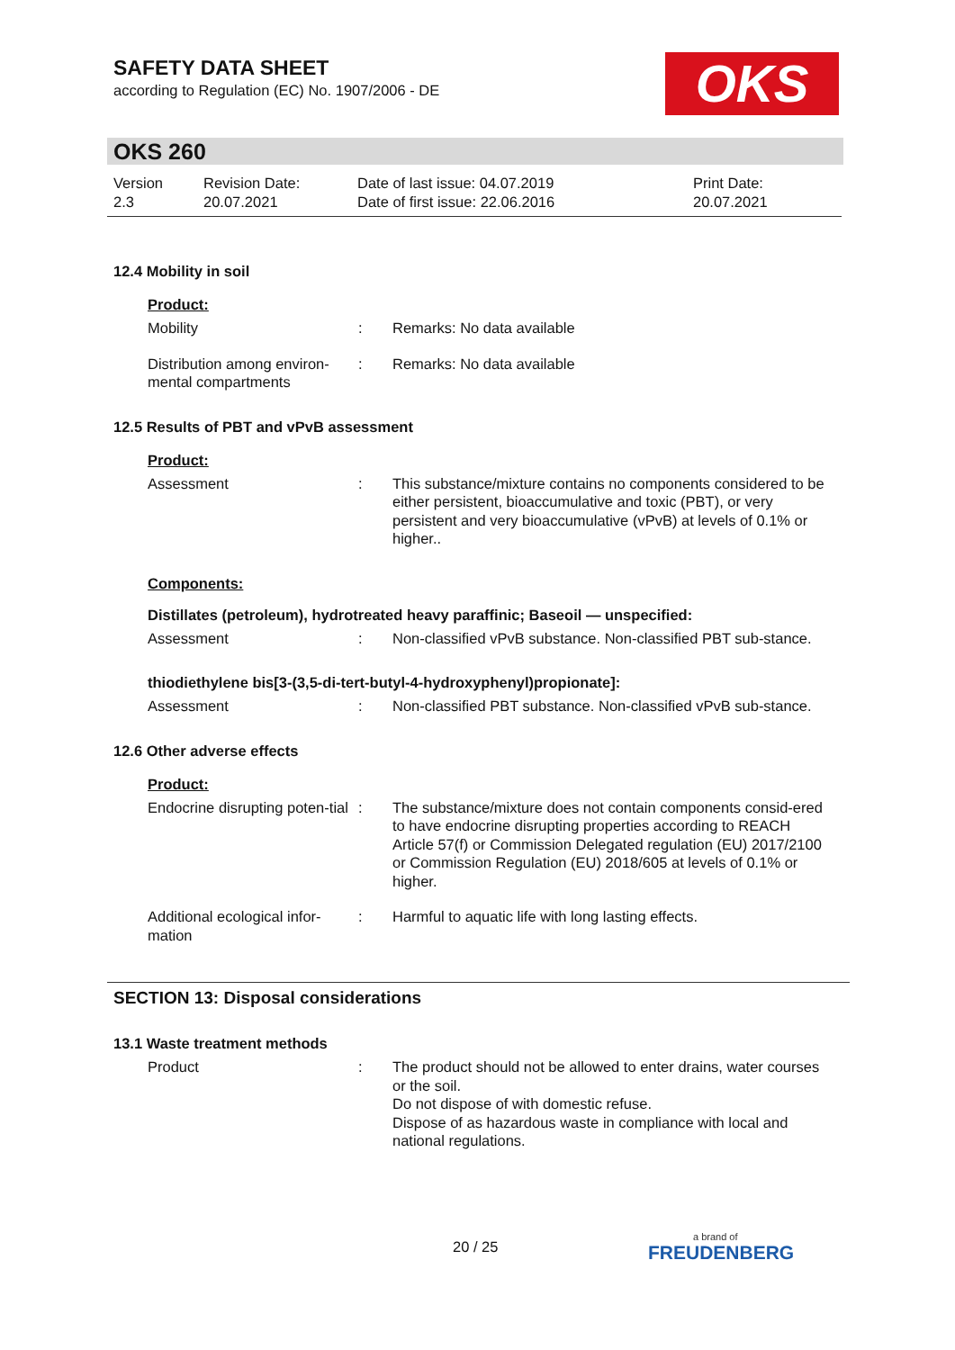SAFETY DATA SHEET
according to Regulation (EC) No. 1907/2006 - DE
OKS
OKS 260
Version
2.3
Revision Date:
20.07.2021
Date of last issue: 04.07.2019
Date of first issue: 22.06.2016
Print Date:
20.07.2021
12.4 Mobility in soil
Product:
Mobility : Remarks: No data available
Distribution among environ-mental compartments
: Remarks: No data available
12.5 Results of PBT and vPvB assessment
Product:
Assessment : This substance/mixture contains no components considered to be either persistent, bioaccumulative and toxic (PBT), or very persistent and very bioaccumulative (vPvB) at levels of 0.1% or higher..
Components:
Distillates (petroleum), hydrotreated heavy paraffinic; Baseoil — unspecified:
Assessment : Non-classified vPvB substance. Non-classified PBT sub-stance.
thiodiethylene bis[3-(3,5-di-tert-butyl-4-hydroxyphenyl)propionate]:
Assessment : Non-classified PBT substance. Non-classified vPvB sub-stance.
12.6 Other adverse effects
Product:
Endocrine disrupting poten-tial
: The substance/mixture does not contain components consid-ered to have endocrine disrupting properties according to REACH Article 57(f) or Commission Delegated regulation (EU) 2017/2100 or Commission Regulation (EU) 2018/605 at levels of 0.1% or higher.
Additional ecological infor-mation
: Harmful to aquatic life with long lasting effects.
SECTION 13: Disposal considerations
13.1 Waste treatment methods
Product : The product should not be allowed to enter drains, water courses or the soil.
Do not dispose of with domestic refuse.
Dispose of as hazardous waste in compliance with local and national regulations.
20 / 25 a brand of
FREUDENBERG